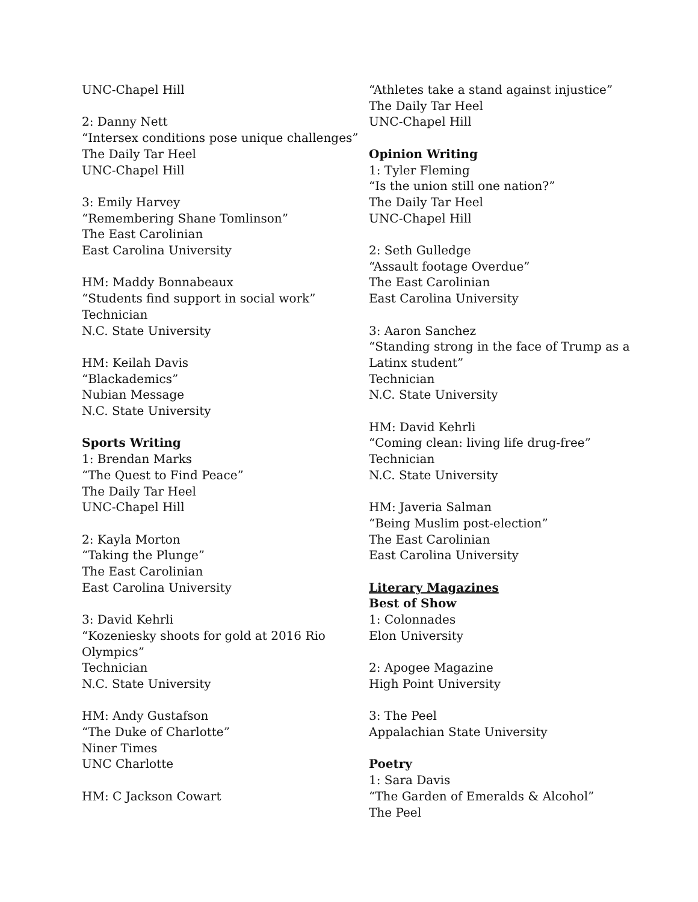UNC-Chapel Hill
2: Danny Nett
“Intersex conditions pose unique challenges”
The Daily Tar Heel
UNC-Chapel Hill
3: Emily Harvey
“Remembering Shane Tomlinson”
The East Carolinian
East Carolina University
HM: Maddy Bonnabeaux
“Students find support in social work”
Technician
N.C. State University
HM: Keilah Davis
“Blackademics”
Nubian Message
N.C. State University
Sports Writing
1: Brendan Marks
“The Quest to Find Peace”
The Daily Tar Heel
UNC-Chapel Hill
2: Kayla Morton
“Taking the Plunge”
The East Carolinian
East Carolina University
3: David Kehrli
“Kozeniesky shoots for gold at 2016 Rio Olympics”
Technician
N.C. State University
HM: Andy Gustafson
“The Duke of Charlotte”
Niner Times
UNC Charlotte
HM: C Jackson Cowart
“Athletes take a stand against injustice”
The Daily Tar Heel
UNC-Chapel Hill
Opinion Writing
1: Tyler Fleming
“Is the union still one nation?”
The Daily Tar Heel
UNC-Chapel Hill
2: Seth Gulledge
“Assault footage Overdue”
The East Carolinian
East Carolina University
3: Aaron Sanchez
“Standing strong in the face of Trump as a Latinx student”
Technician
N.C. State University
HM: David Kehrli
“Coming clean: living life drug-free”
Technician
N.C. State University
HM: Javeria Salman
“Being Muslim post-election”
The East Carolinian
East Carolina University
Literary Magazines
Best of Show
1: Colonnades
Elon University
2: Apogee Magazine
High Point University
3: The Peel
Appalachian State University
Poetry
1: Sara Davis
“The Garden of Emeralds & Alcohol”
The Peel